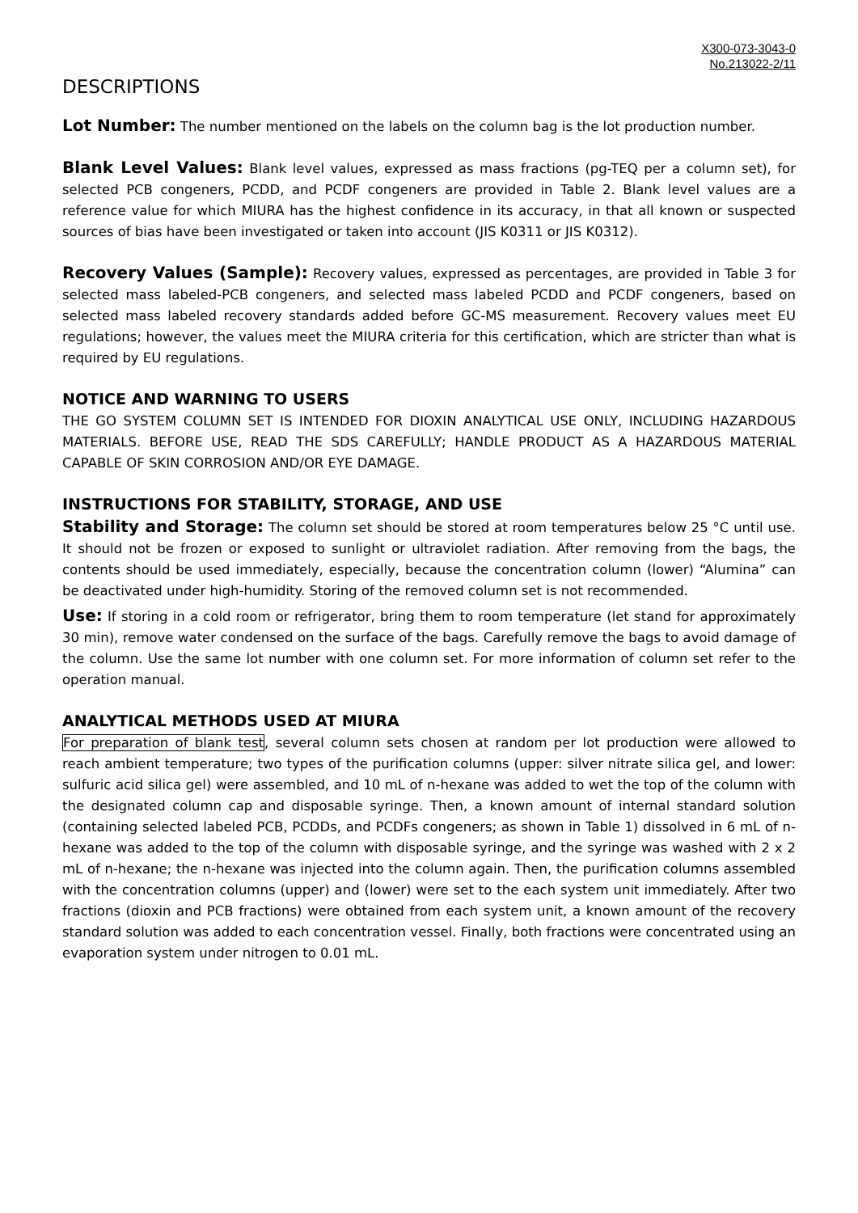X300-073-3043-0
No.213022-2/11
DESCRIPTIONS
Lot Number: The number mentioned on the labels on the column bag is the lot production number.
Blank Level Values: Blank level values, expressed as mass fractions (pg-TEQ per a column set), for selected PCB congeners, PCDD, and PCDF congeners are provided in Table 2. Blank level values are a reference value for which MIURA has the highest confidence in its accuracy, in that all known or suspected sources of bias have been investigated or taken into account (JIS K0311 or JIS K0312).
Recovery Values (Sample): Recovery values, expressed as percentages, are provided in Table 3 for selected mass labeled-PCB congeners, and selected mass labeled PCDD and PCDF congeners, based on selected mass labeled recovery standards added before GC-MS measurement. Recovery values meet EU regulations; however, the values meet the MIURA criteria for this certification, which are stricter than what is required by EU regulations.
NOTICE AND WARNING TO USERS
THE GO SYSTEM COLUMN SET IS INTENDED FOR DIOXIN ANALYTICAL USE ONLY, INCLUDING HAZARDOUS MATERIALS. BEFORE USE, READ THE SDS CAREFULLY; HANDLE PRODUCT AS A HAZARDOUS MATERIAL CAPABLE OF SKIN CORROSION AND/OR EYE DAMAGE.
INSTRUCTIONS FOR STABILITY, STORAGE, AND USE
Stability and Storage: The column set should be stored at room temperatures below 25 °C until use. It should not be frozen or exposed to sunlight or ultraviolet radiation. After removing from the bags, the contents should be used immediately, especially, because the concentration column (lower) “Alumina” can be deactivated under high-humidity. Storing of the removed column set is not recommended.
Use: If storing in a cold room or refrigerator, bring them to room temperature (let stand for approximately 30 min), remove water condensed on the surface of the bags. Carefully remove the bags to avoid damage of the column. Use the same lot number with one column set. For more information of column set refer to the operation manual.
ANALYTICAL METHODS USED AT MIURA
For preparation of blank test, several column sets chosen at random per lot production were allowed to reach ambient temperature; two types of the purification columns (upper: silver nitrate silica gel, and lower: sulfuric acid silica gel) were assembled, and 10 mL of n-hexane was added to wet the top of the column with the designated column cap and disposable syringe. Then, a known amount of internal standard solution (containing selected labeled PCB, PCDDs, and PCDFs congeners; as shown in Table 1) dissolved in 6 mL of n-hexane was added to the top of the column with disposable syringe, and the syringe was washed with 2 x 2 mL of n-hexane; the n-hexane was injected into the column again. Then, the purification columns assembled with the concentration columns (upper) and (lower) were set to the each system unit immediately. After two fractions (dioxin and PCB fractions) were obtained from each system unit, a known amount of the recovery standard solution was added to each concentration vessel. Finally, both fractions were concentrated using an evaporation system under nitrogen to 0.01 mL.